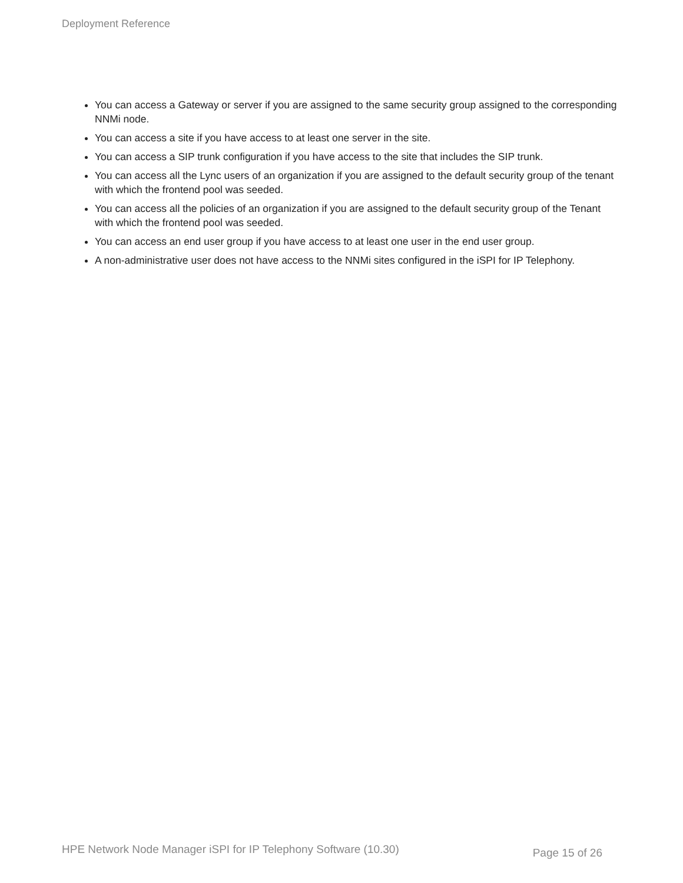Deployment Reference
You can access a Gateway or server if you are assigned to the same security group assigned to the corresponding NNMi node.
You can access a site if you have access to at least one server in the site.
You can access a SIP trunk configuration if you have access to the site that includes the SIP trunk.
You can access all the Lync users of an organization if you are assigned to the default security group of the tenant with which the frontend pool was seeded.
You can access all the policies of an organization if you are assigned to the default security group of the Tenant with which the frontend pool was seeded.
You can access an end user group if you have access to at least one user in the end user group.
A non-administrative user does not have access to the NNMi sites configured in the iSPI for IP Telephony.
HPE Network Node Manager iSPI for IP Telephony Software (10.30) Page 15 of 26